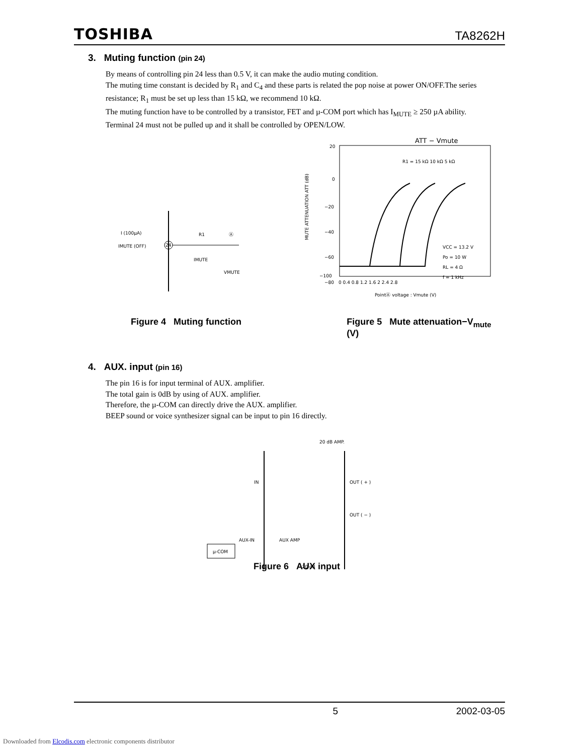TOSHIBA TA8262H
3. Muting function (pin 24)
By means of controlling pin 24 less than 0.5 V, it can make the audio muting condition.
The muting time constant is decided by R<sub>1</sub> and C<sub>4</sub> and these parts is related the pop noise at power ON/OFF.The series resistance; R<sub>1</sub> must be set up less than 15 kΩ, we recommend 10 kΩ.
The muting function have to be controlled by a transistor, FET and µ-COM port which has I<sub>MUTE</sub> ≥ 250 µA ability.
Terminal 24 must not be pulled up and it shall be controlled by OPEN/LOW.
I (100µA)
IMUTE (OFF)
24
R1
Ⓐ
IMUTE
VMUTE
ATT − Vmute
20
0
−20
−40
−60
−80
−100
MUTE ATTENUATION ATT (dB)
R1 = 15 kΩ 10 kΩ 5 kΩ
VCC = 13.2 V
Po = 10 W
RL = 4 Ω
f = 1 kHz
0 0.4 0.8 1.2 1.6 2 2.4 2.8
PointⒶ voltage : Vmute (V)
Figure 4 Muting function Figure 5 Mute attenuation−V<sub>mute</sub> (V)
4. AUX. input (pin 16)
The pin 16 is for input terminal of AUX. amplifier.
The total gain is 0dB by using of AUX. amplifier.
Therefore, the µ-COM can directly drive the AUX. amplifier.
BEEP sound or voice synthesizer signal can be input to pin 16 directly.
20 dB AMP.
IN
OUT ( + )
OUT ( − )
AUX-IN
AUX AMP
µ-COM
− 20 dB
Figure 6 AUX input
5 2002-03-05
Downloaded from Elcodis.com electronic components distributor